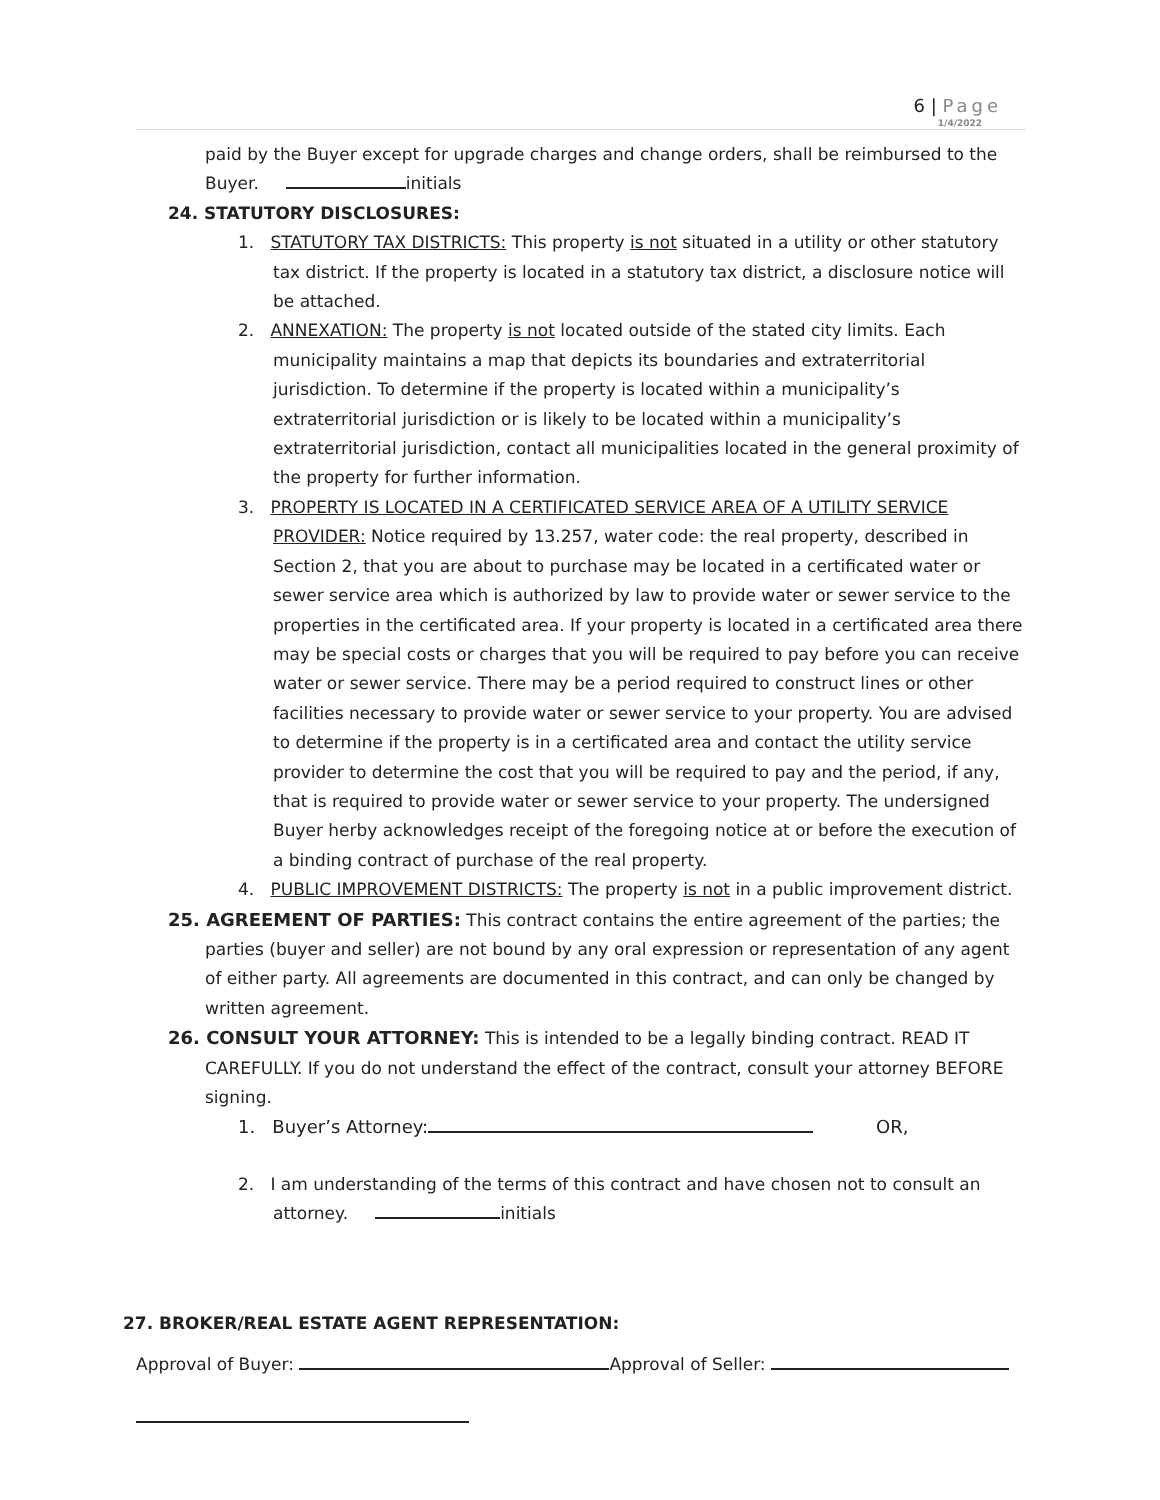6 | Page
1/4/2022
paid by the Buyer except for upgrade charges and change orders, shall be reimbursed to the Buyer. initials
24. STATUTORY DISCLOSURES:
1. STATUTORY TAX DISTRICTS: This property is not situated in a utility or other statutory tax district. If the property is located in a statutory tax district, a disclosure notice will be attached.
2. ANNEXATION: The property is not located outside of the stated city limits. Each municipality maintains a map that depicts its boundaries and extraterritorial jurisdiction. To determine if the property is located within a municipality’s extraterritorial jurisdiction or is likely to be located within a municipality’s extraterritorial jurisdiction, contact all municipalities located in the general proximity of the property for further information.
3. PROPERTY IS LOCATED IN A CERTIFICATED SERVICE AREA OF A UTILITY SERVICE PROVIDER: Notice required by 13.257, water code: the real property, described in Section 2, that you are about to purchase may be located in a certificated water or sewer service area which is authorized by law to provide water or sewer service to the properties in the certificated area. If your property is located in a certificated area there may be special costs or charges that you will be required to pay before you can receive water or sewer service. There may be a period required to construct lines or other facilities necessary to provide water or sewer service to your property. You are advised to determine if the property is in a certificated area and contact the utility service provider to determine the cost that you will be required to pay and the period, if any, that is required to provide water or sewer service to your property. The undersigned Buyer herby acknowledges receipt of the foregoing notice at or before the execution of a binding contract of purchase of the real property.
4. PUBLIC IMPROVEMENT DISTRICTS: The property is not in a public improvement district.
25. AGREEMENT OF PARTIES: This contract contains the entire agreement of the parties; the parties (buyer and seller) are not bound by any oral expression or representation of any agent of either party. All agreements are documented in this contract, and can only be changed by written agreement.
26. CONSULT YOUR ATTORNEY: This is intended to be a legally binding contract. READ IT CAREFULLY. If you do not understand the effect of the contract, consult your attorney BEFORE signing.
1. Buyer’s Attorney: OR,
2. I am understanding of the terms of this contract and have chosen not to consult an attorney. initials
27. BROKER/REAL ESTATE AGENT REPRESENTATION:
Approval of Buyer: Approval of Seller: